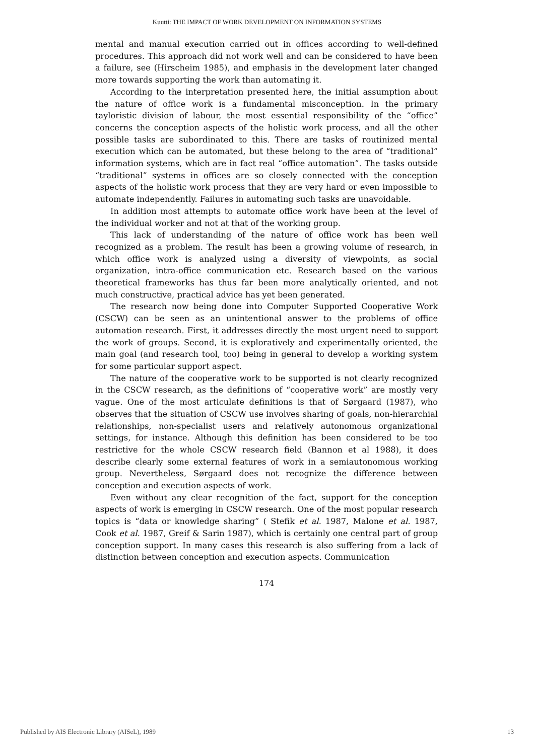Kuutti: THE IMPACT OF WORK DEVELOPMENT ON INFORMATION SYSTEMS
mental and manual execution carried out in offices according to well-defined procedures. This approach did not work well and can be considered to have been a failure, see (Hirscheim 1985), and emphasis in the development later changed more towards supporting the work than automating it.
According to the interpretation presented here, the initial assumption about the nature of office work is a fundamental misconception. In the primary tayloristic division of labour, the most essential responsibility of the “office” concerns the conception aspects of the holistic work process, and all the other possible tasks are subordinated to this. There are tasks of routinized mental execution which can be automated, but these belong to the area of “traditional” information systems, which are in fact real “office automation”. The tasks outside “traditional” systems in offices are so closely connected with the conception aspects of the holistic work process that they are very hard or even impossible to automate independently. Failures in automating such tasks are unavoidable.
In addition most attempts to automate office work have been at the level of the individual worker and not at that of the working group.
This lack of understanding of the nature of office work has been well recognized as a problem. The result has been a growing volume of research, in which office work is analyzed using a diversity of viewpoints, as social organization, intra-office communication etc. Research based on the various theoretical frameworks has thus far been more analytically oriented, and not much constructive, practical advice has yet been generated.
The research now being done into Computer Supported Cooperative Work (CSCW) can be seen as an unintentional answer to the problems of office automation research. First, it addresses directly the most urgent need to support the work of groups. Second, it is exploratively and experimentally oriented, the main goal (and research tool, too) being in general to develop a working system for some particular support aspect.
The nature of the cooperative work to be supported is not clearly recognized in the CSCW research, as the definitions of “cooperative work” are mostly very vague. One of the most articulate definitions is that of Sørgaard (1987), who observes that the situation of CSCW use involves sharing of goals, non-hierarchial relationships, non-specialist users and relatively autonomous organizational settings, for instance. Although this definition has been considered to be too restrictive for the whole CSCW research field (Bannon et al 1988), it does describe clearly some external features of work in a semiautonomous working group. Nevertheless, Sørgaard does not recognize the difference between conception and execution aspects of work.
Even without any clear recognition of the fact, support for the conception aspects of work is emerging in CSCW research. One of the most popular research topics is “data or knowledge sharing” ( Stefik et al. 1987, Malone et al. 1987, Cook et al. 1987, Greif & Sarin 1987), which is certainly one central part of group conception support. In many cases this research is also suffering from a lack of distinction between conception and execution aspects. Communication
174
Published by AIS Electronic Library (AISeL), 1989 13